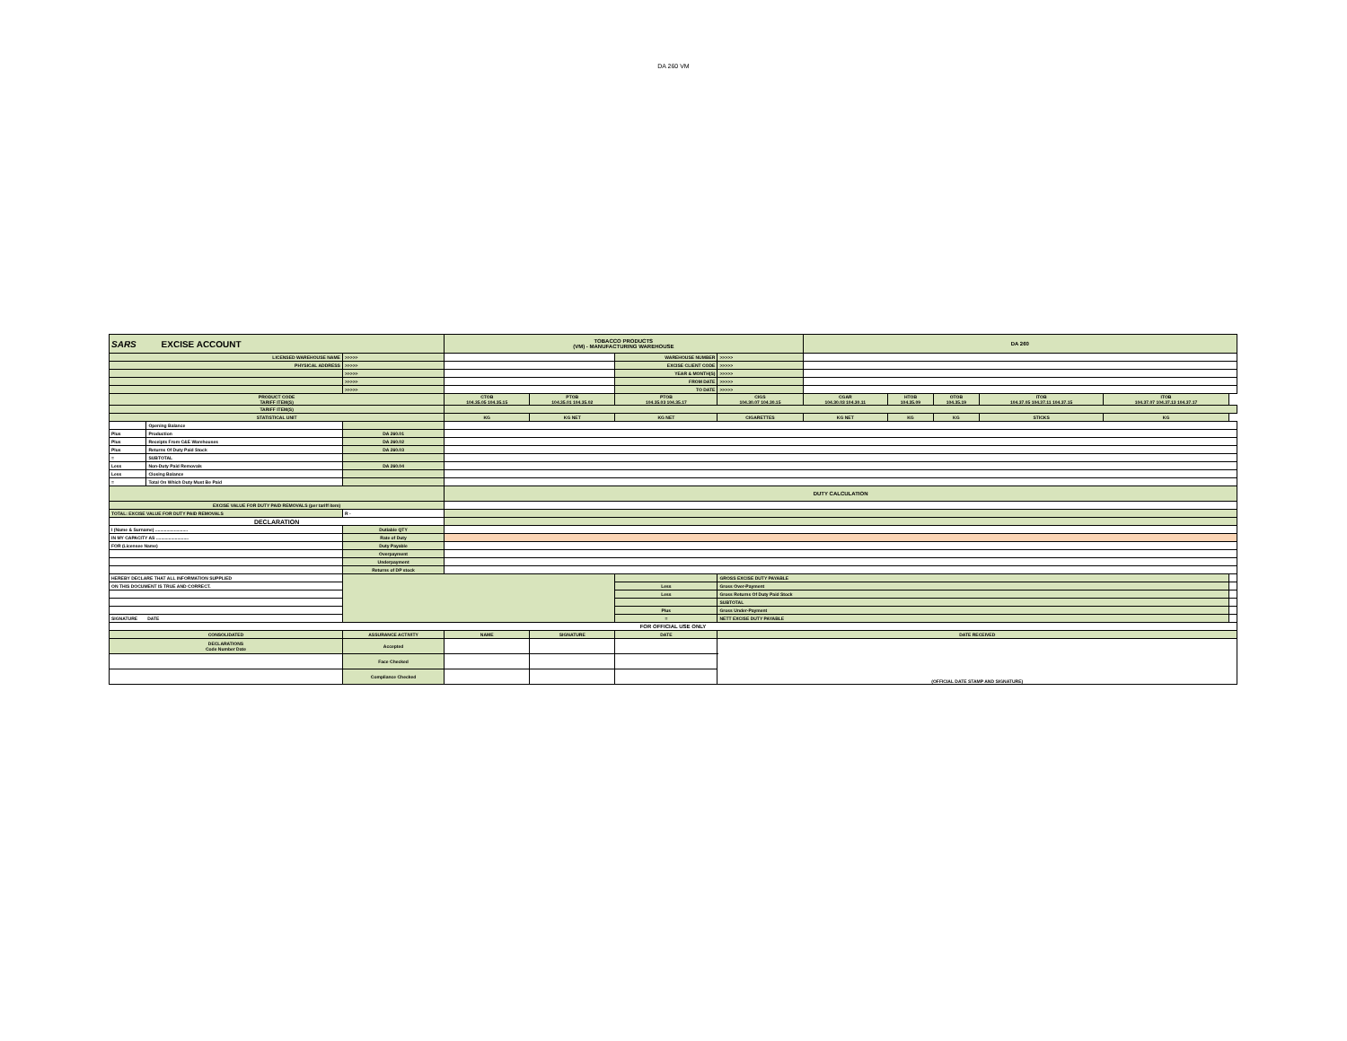DA 260 VM
| SARS EXCISE ACCOUNT | | | TOBACCO PRODUCTS (VM) - MANUFACTURING WAREHOUSE | | | | | DA 260 | | | | | | |
| LICENSED WAREHOUSE NAME | | >>>>> | | | WAREHOUSE NUMBER | | >>>>> | | | | | | | |
| PHYSICAL ADDRESS | | >>>>> | | | EXCISE CLIENT CODE | | >>>>> | | | | | | | |
| | | >>>>> | | | YEAR & MONTH(S) | | >>>>> | | | | | | | |
| | | >>>>> | | | FROM DATE | | >>>>> | | | | | | | |
| | | >>>>> | | | TO DATE | | >>>>> | | | | | | | |
| PRODUCT CODE TARIFF ITEM(S) | | | CTOB 104.35.05 104.35.15 | PTOB 104.35.01 104.35.02 | PTOB 104.35.03 104.35.17 | | CIGS 104.30.07 104.30.15 | | CGAR 104.30.03 104.30.11 | HTOB 104.35.09 | OTOB 104.35.19 | ITOB 104.37.05 104.37.11 104.37.15 | ITOB 104.37.07 104.37.13 104.37.17 | |
| TARIFF ITEM(S) | | | | | | | | | | | | | | |
| STATISTICAL UNIT | | | KG | KG NET | KG NET | | CIGARETTES | | KG NET | KG | KG | STICKS | KG | |
| | Opening Balance | | | | | | | | | | | | | |
| Plus | Production | DA 260.01 | | | | | | | | | | | | |
| Plus | Receipts From C&E Warehouses | DA 260.02 | | | | | | | | | | | | |
| Plus | Returns Of Duty Paid Stock | DA 260.03 | | | | | | | | | | | | |
| = | SUBTOTAL | | | | | | | | | | | | | |
| Less | Non-Duty Paid Removals | DA 260.04 | | | | | | | | | | | | |
| Less | Closing Balance | | | | | | | | | | | | | |
| = | Total On Which Duty Must Be Paid | | | | | | | | | | | | | |
| | | | DUTY CALCULATION | | | | | | | | | | | |
| EXCISE VALUE FOR DUTY PAID REMOVALS (per tariff item) | | | | | | | | | | | | | | |
| TOTAL: EXCISE VALUE FOR DUTY PAID REMOVALS | | R - | | | | | | | | | | | | |
| DECLARATION | | | | | | | | | | | | | | |
| I (Name & Surname) .......................... | | Dutiable QTY | | | | | | | | | | | | |
| IN MY CAPACITY AS .......................... | | Rate of Duty | | | | | | | | | | | | |
| FOR (Licensee Name) | | Duty Payable | | | | | | | | | | | | |
| | | Overpayment | | | | | | | | | | | | |
| | | Underpayment | | | | | | | | | | | | |
| | | Returns of DP stock | | | | | | | | | | | | |
| HEREBY DECLARE THAT ALL INFORMATION SUPPLIED | | | | | | GROSS EXCISE DUTY PAYABLE | | | | | | | | |
| ON THIS DOCUMENT IS TRUE AND CORRECT. | | | | | Less | Gross Over-Payment | | | | | | | | |
| | | | | | Less | Gross Returns Of Duty Paid Stock | | | | | | | | |
| | | | | | | SUBTOTAL | | | | | | | | |
| | | | | | Plus | Gross Under-Payment | | | | | | | | |
| SIGNATURE DATE | | | | | = | NETT EXCISE DUTY PAYABLE | | | | | | | | |
| FOR OFFICIAL USE ONLY | | | | | | | | | | | | | | |
| CONSOLIDATED | | ASSURANCE ACTIVITY | NAME | SIGNATURE | DATE | | DATE RECEIVED | | | | | | | |
| DECLARATIONS Code Number Date | | Accepted | | | | | (OFFICIAL DATE STAMP AND SIGNATURE) | | | | | | | |
| | | Face Checked | | | | | | | | | | | | |
| | | Compliance Checked | | | | | | | | | | | | |